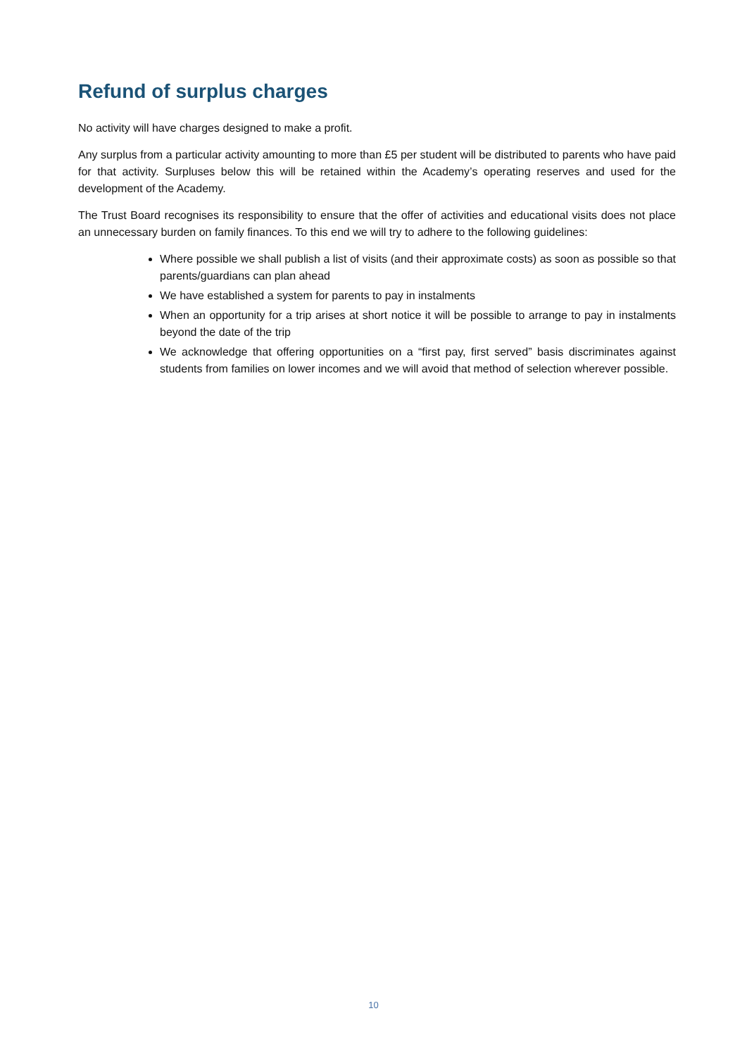Refund of surplus charges
No activity will have charges designed to make a profit.
Any surplus from a particular activity amounting to more than £5 per student will be distributed to parents who have paid for that activity. Surpluses below this will be retained within the Academy’s operating reserves and used for the development of the Academy.
The Trust Board recognises its responsibility to ensure that the offer of activities and educational visits does not place an unnecessary burden on family finances. To this end we will try to adhere to the following guidelines:
Where possible we shall publish a list of visits (and their approximate costs) as soon as possible so that parents/guardians can plan ahead
We have established a system for parents to pay in instalments
When an opportunity for a trip arises at short notice it will be possible to arrange to pay in instalments beyond the date of the trip
We acknowledge that offering opportunities on a “first pay, first served” basis discriminates against students from families on lower incomes and we will avoid that method of selection wherever possible.
10